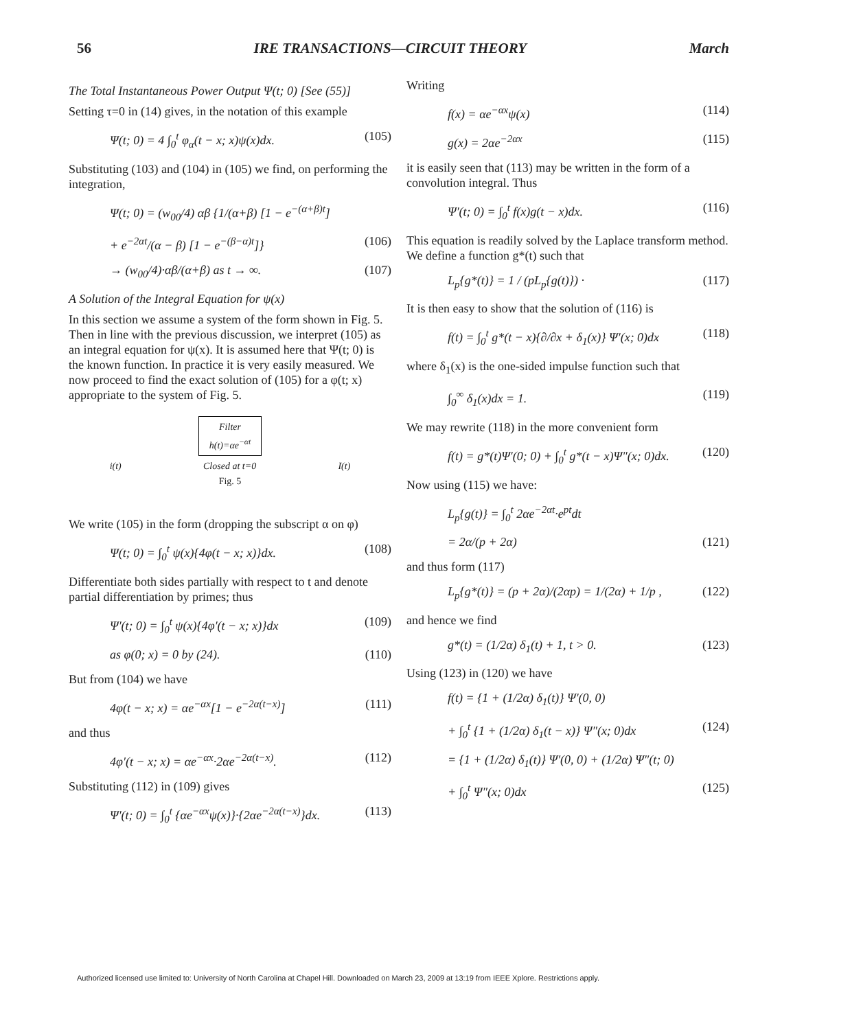56 IRE TRANSACTIONS—CIRCUIT THEORY March
The Total Instantaneous Power Output Ψ(t; 0) [See (55)]
Setting τ=0 in (14) gives, in the notation of this example
Ψ(t; 0) = 4 ∫<sub>0</sub><sup>t</sup> φ<sub>α</sub>(t − x; x)ψ(x)dx. (105)
Substituting (103) and (104) in (105) we find, on performing the integration,
Ψ(t; 0) = (w<sub>00</sub>/4) αβ {1/(α+β) [1 − e<sup>−(α+β)t</sup>]
+ e<sup>−2αt</sup>/(α − β) [1 − e<sup>−(β−α)t</sup>]} (106)
→ (w<sub>00</sub>/4)·αβ/(α+β) as t → ∞. (107)
A Solution of the Integral Equation for ψ(x)
In this section we assume a system of the form shown in Fig. 5. Then in line with the previous discussion, we interpret (105) as an integral equation for ψ(x). It is assumed here that Ψ(t; 0) is the known function. In practice it is very easily measured. We now proceed to find the exact solution of (105) for a φ(t; x) appropriate to the system of Fig. 5.
Filter
h(t)=αe<sup>−αt</sup>
i(t) Closed at t=0 I(t)
Fig. 5
We write (105) in the form (dropping the subscript α on φ)
Ψ(t; 0) = ∫<sub>0</sub><sup>t</sup> ψ(x){4φ(t − x; x)}dx. (108)
Differentiate both sides partially with respect to t and denote partial differentiation by primes; thus
Ψ′(t; 0) = ∫<sub>0</sub><sup>t</sup> ψ(x){4φ′(t − x; x)}dx (109)
as φ(0; x) = 0 by (24). (110)
But from (104) we have
4φ(t − x; x) = αe<sup>−αx</sup>[1 − e<sup>−2α(t−x)</sup>] (111)
and thus
4φ′(t − x; x) = αe<sup>−αx</sup>·2αe<sup>−2α(t−x)</sup>. (112)
Substituting (112) in (109) gives
Ψ′(t; 0) = ∫<sub>0</sub><sup>t</sup> {αe<sup>−αx</sup>ψ(x)}·{2αe<sup>−2α(t−x)</sup>}dx. (113)
Writing
f(x) = αe<sup>−αx</sup>ψ(x) (114)
g(x) = 2αe<sup>−2αx</sup> (115)
it is easily seen that (113) may be written in the form of a convolution integral. Thus
Ψ′(t; 0) = ∫<sub>0</sub><sup>t</sup> f(x)g(t − x)dx. (116)
This equation is readily solved by the Laplace transform method. We define a function g*(t) such that
L<sub>p</sub>{g*(t)} = 1 / (pL<sub>p</sub>{g(t)}) · (117)
It is then easy to show that the solution of (116) is
f(t) = ∫<sub>0</sub><sup>t</sup> g*(t − x){∂/∂x + δ<sub>1</sub>(x)} Ψ′(x; 0)dx (118)
where δ<sub>1</sub>(x) is the one-sided impulse function such that
∫<sub>0</sub><sup>∞</sup> δ<sub>1</sub>(x)dx = 1. (119)
We may rewrite (118) in the more convenient form
f(t) = g*(t)Ψ′(0; 0) + ∫<sub>0</sub><sup>t</sup> g*(t − x)Ψ″(x; 0)dx. (120)
Now using (115) we have:
L<sub>p</sub>{g(t)} = ∫<sub>0</sub><sup>t</sup> 2αe<sup>−2αt</sup>·e<sup>pt</sup>dt
= 2α/(p + 2α) (121)
and thus form (117)
L<sub>p</sub>{g*(t)} = (p + 2α)/(2αp) = 1/(2α) + 1/p , (122)
and hence we find
g*(t) = (1/2α) δ<sub>1</sub>(t) + 1, t > 0. (123)
Using (123) in (120) we have
f(t) = {1 + (1/2α) δ<sub>1</sub>(t)} Ψ′(0, 0)
+ ∫<sub>0</sub><sup>t</sup> {1 + (1/2α) δ<sub>1</sub>(t − x)} Ψ″(x; 0)dx (124)
= {1 + (1/2α) δ<sub>1</sub>(t)} Ψ′(0, 0) + (1/2α) Ψ″(t; 0)
+ ∫<sub>0</sub><sup>t</sup> Ψ″(x; 0)dx (125)
Authorized licensed use limited to: University of North Carolina at Chapel Hill. Downloaded on March 23, 2009 at 13:19 from IEEE Xplore. Restrictions apply.